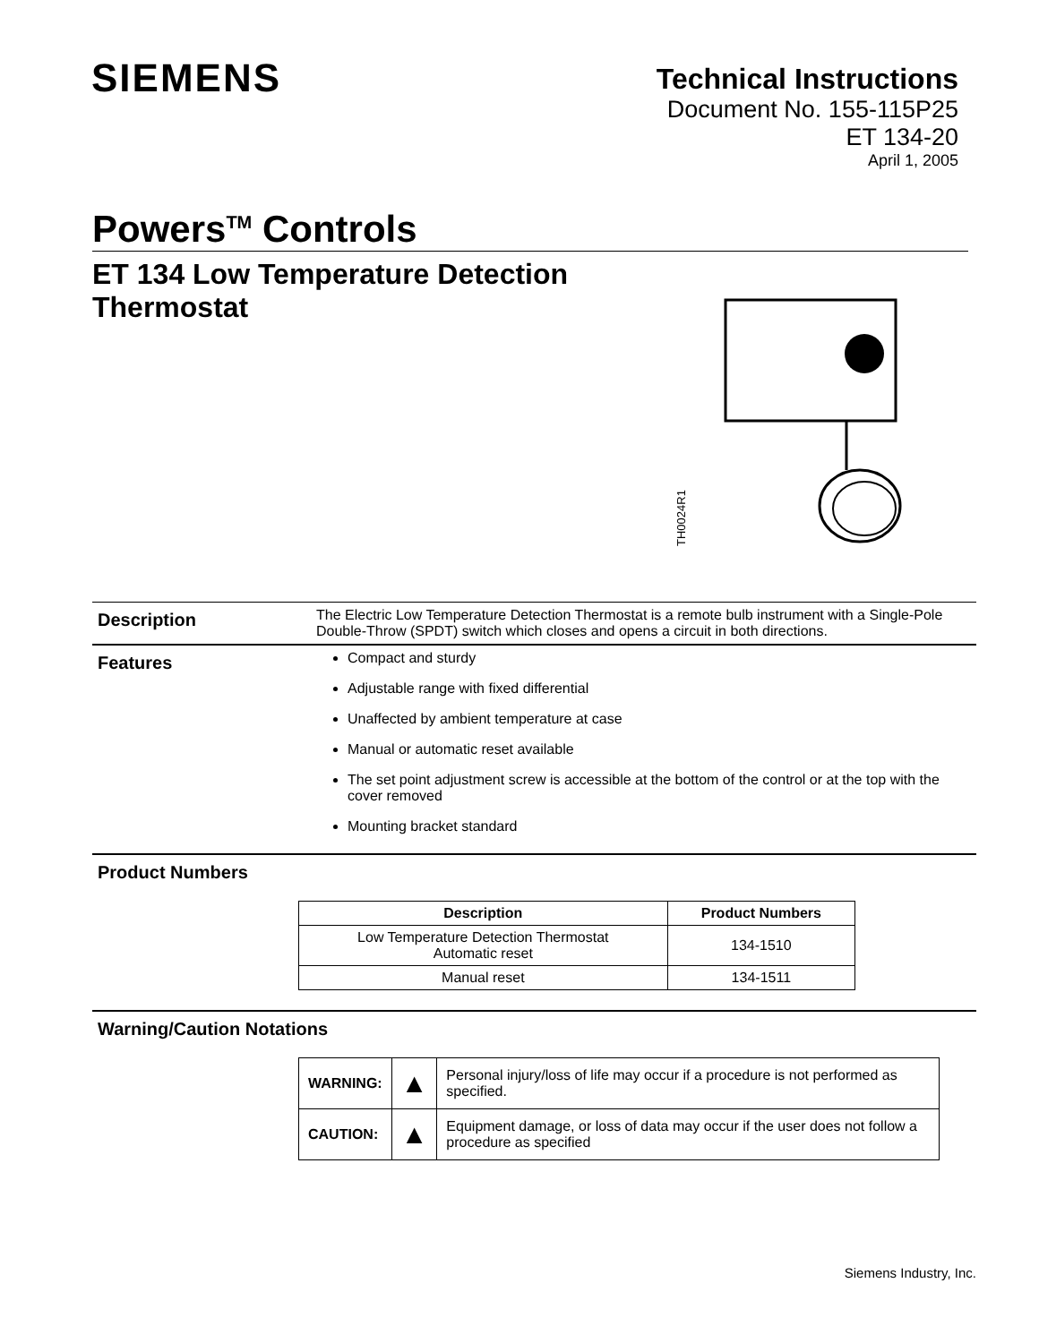SIEMENS
Technical Instructions
Document No. 155-115P25
ET 134-20
April 1, 2005
Powers<sup>TM</sup> Controls
ET 134 Low Temperature Detection Thermostat
TH0024R1
Description
The Electric Low Temperature Detection Thermostat is a remote bulb instrument with a Single-Pole Double-Throw (SPDT) switch which closes and opens a circuit in both directions.
Features
Compact and sturdy
Adjustable range with fixed differential
Unaffected by ambient temperature at case
Manual or automatic reset available
The set point adjustment screw is accessible at the bottom of the control or at the top with the cover removed
Mounting bracket standard
Product Numbers
| Description | Product Numbers |
| --- | --- |
| Low Temperature Detection Thermostat Automatic reset | 134-1510 |
| Manual reset | 134-1511 |
Warning/Caution Notations
| WARNING: | ▲ | Personal injury/loss of life may occur if a procedure is not performed as specified. |
| CAUTION: | ▲ | Equipment damage, or loss of data may occur if the user does not follow a procedure as specified |
Siemens Industry, Inc.